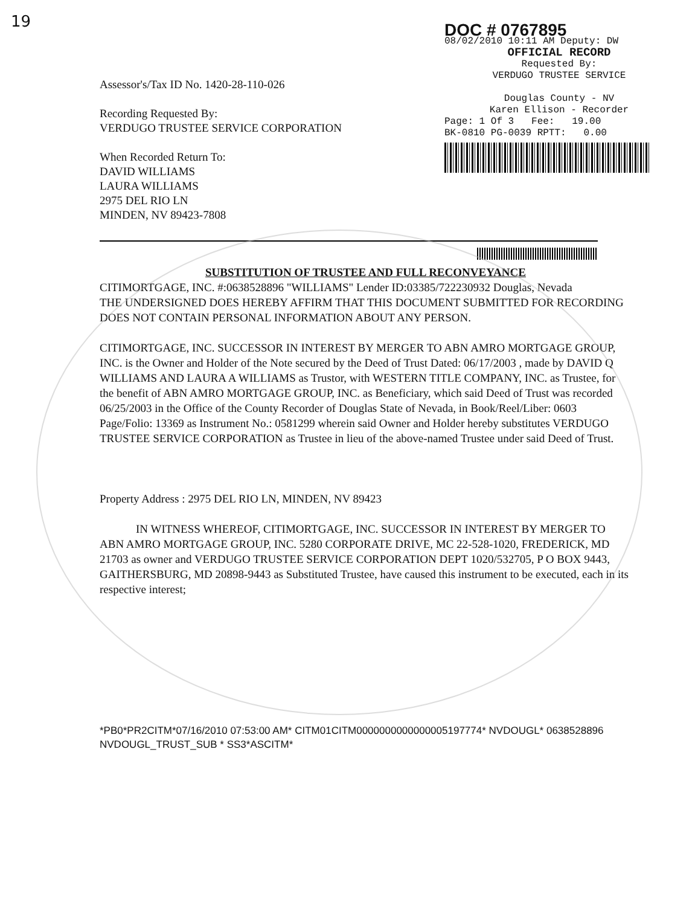19
Assessor's/Tax ID No. 1420-28-110-026
Recording Requested By:
VERDUGO TRUSTEE SERVICE CORPORATION
When Recorded Return To:
DAVID WILLIAMS
LAURA WILLIAMS
2975 DEL RIO LN
MINDEN, NV 89423-7808
DOC # 0767895
08/02/2010 10:11 AM Deputy: DW
OFFICIAL RECORD
Requested By:
VERDUGO TRUSTEE SERVICE
Douglas County - NV
Karen Ellison - Recorder
Page: 1 Of 3 Fee: 19.00
BK-0810 PG-0039 RPTT: 0.00
SUBSTITUTION OF TRUSTEE AND FULL RECONVEYANCE
CITIMORTGAGE, INC. #:0638528896 "WILLIAMS" Lender ID:03385/722230932 Douglas, Nevada
THE UNDERSIGNED DOES HEREBY AFFIRM THAT THIS DOCUMENT SUBMITTED FOR RECORDING DOES NOT CONTAIN PERSONAL INFORMATION ABOUT ANY PERSON.
CITIMORTGAGE, INC. SUCCESSOR IN INTEREST BY MERGER TO ABN AMRO MORTGAGE GROUP, INC. is the Owner and Holder of the Note secured by the Deed of Trust Dated: 06/17/2003 , made by DAVID Q WILLIAMS AND LAURA A WILLIAMS as Trustor, with WESTERN TITLE COMPANY, INC. as Trustee, for the benefit of ABN AMRO MORTGAGE GROUP, INC. as Beneficiary, which said Deed of Trust was recorded 06/25/2003 in the Office of the County Recorder of Douglas State of Nevada, in Book/Reel/Liber: 0603 Page/Folio: 13369 as Instrument No.: 0581299 wherein said Owner and Holder hereby substitutes VERDUGO TRUSTEE SERVICE CORPORATION as Trustee in lieu of the above-named Trustee under said Deed of Trust.
Property Address : 2975 DEL RIO LN, MINDEN, NV 89423
IN WITNESS WHEREOF, CITIMORTGAGE, INC. SUCCESSOR IN INTEREST BY MERGER TO ABN AMRO MORTGAGE GROUP, INC. 5280 CORPORATE DRIVE, MC 22-528-1020, FREDERICK, MD 21703 as owner and VERDUGO TRUSTEE SERVICE CORPORATION DEPT 1020/532705, P O BOX 9443, GAITHERSBURG, MD 20898-9443 as Substituted Trustee, have caused this instrument to be executed, each in its respective interest;
*PB0*PR2CITM*07/16/2010 07:53:00 AM* CITM01CITM0000000000000005197774* NVDOUGL* 0638528896 NVDOUGL_TRUST_SUB * SS3*ASCITM*